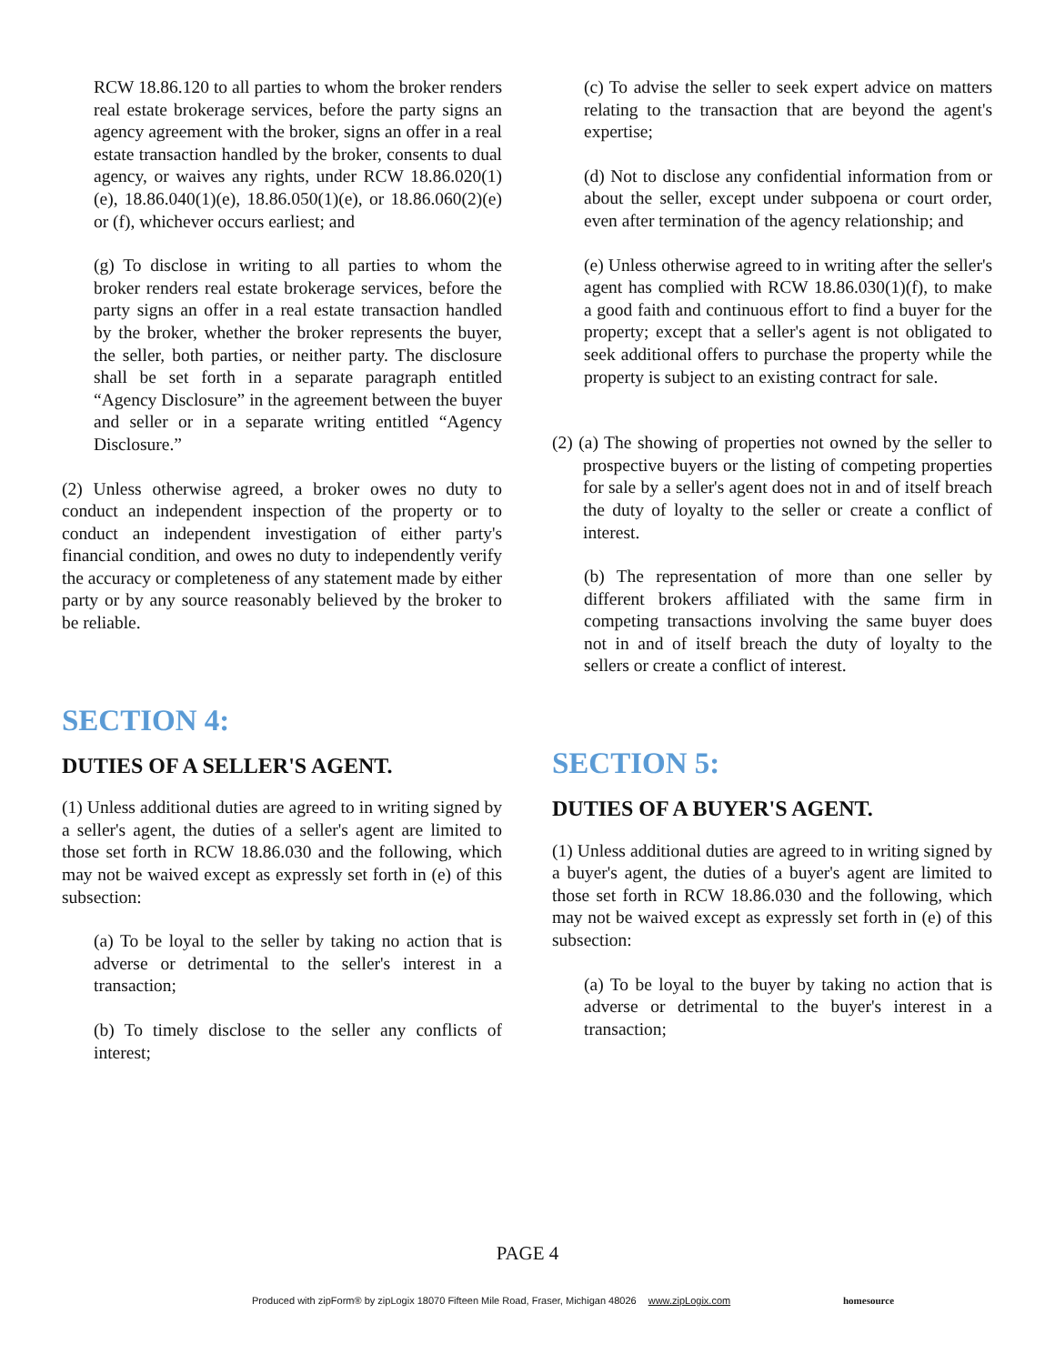RCW 18.86.120 to all parties to whom the broker renders real estate brokerage services, before the party signs an agency agreement with the broker, signs an offer in a real estate transaction handled by the broker, consents to dual agency, or waives any rights, under RCW 18.86.020(1)(e), 18.86.040(1)(e), 18.86.050(1)(e), or 18.86.060(2)(e) or (f), whichever occurs earliest; and
(g) To disclose in writing to all parties to whom the broker renders real estate brokerage services, before the party signs an offer in a real estate transaction handled by the broker, whether the broker represents the buyer, the seller, both parties, or neither party. The disclosure shall be set forth in a separate paragraph entitled “Agency Disclosure” in the agreement between the buyer and seller or in a separate writing entitled “Agency Disclosure.”
(2) Unless otherwise agreed, a broker owes no duty to conduct an independent inspection of the property or to conduct an independent investigation of either party's financial condition, and owes no duty to independently verify the accuracy or completeness of any statement made by either party or by any source reasonably believed by the broker to be reliable.
SECTION 4:
DUTIES OF A SELLER'S AGENT.
(1) Unless additional duties are agreed to in writing signed by a seller's agent, the duties of a seller's agent are limited to those set forth in RCW 18.86.030 and the following, which may not be waived except as expressly set forth in (e) of this subsection:
(a) To be loyal to the seller by taking no action that is adverse or detrimental to the seller's interest in a transaction;
(b) To timely disclose to the seller any conflicts of interest;
(c) To advise the seller to seek expert advice on matters relating to the transaction that are beyond the agent's expertise;
(d) Not to disclose any confidential information from or about the seller, except under subpoena or court order, even after termination of the agency relationship; and
(e) Unless otherwise agreed to in writing after the seller's agent has complied with RCW 18.86.030(1)(f), to make a good faith and continuous effort to find a buyer for the property; except that a seller's agent is not obligated to seek additional offers to purchase the property while the property is subject to an existing contract for sale.
(2) (a) The showing of properties not owned by the seller to prospective buyers or the listing of competing properties for sale by a seller's agent does not in and of itself breach the duty of loyalty to the seller or create a conflict of interest.
(b) The representation of more than one seller by different brokers affiliated with the same firm in competing transactions involving the same buyer does not in and of itself breach the duty of loyalty to the sellers or create a conflict of interest.
SECTION 5:
DUTIES OF A BUYER'S AGENT.
(1) Unless additional duties are agreed to in writing signed by a buyer's agent, the duties of a buyer's agent are limited to those set forth in RCW 18.86.030 and the following, which may not be waived except as expressly set forth in (e) of this subsection:
(a) To be loyal to the buyer by taking no action that is adverse or detrimental to the buyer's interest in a transaction;
PAGE 4
Produced with zipForm® by zipLogix 18070 Fifteen Mile Road, Fraser, Michigan 48026 www.zipLogix.com
homesource